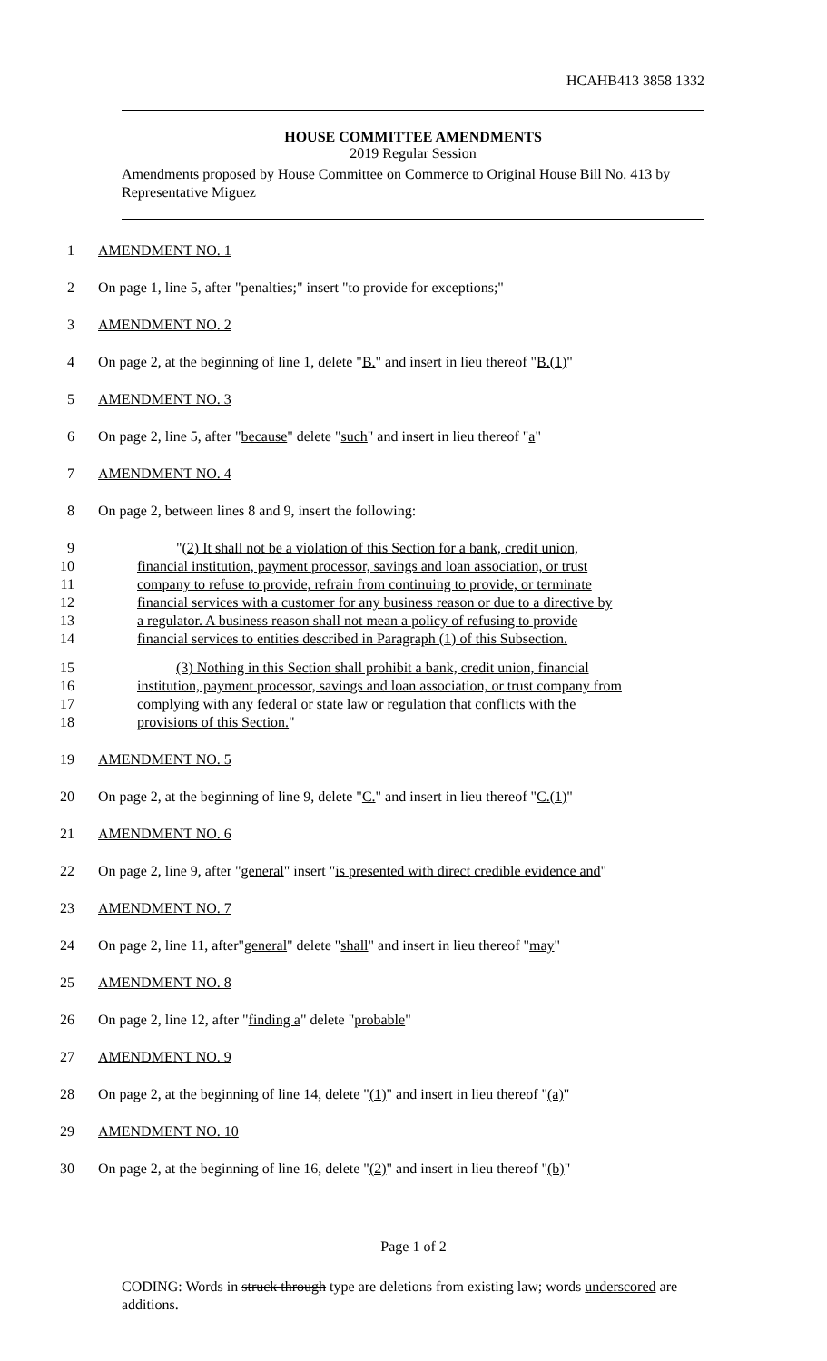HCAHB413 3858 1332
HOUSE COMMITTEE AMENDMENTS
2019 Regular Session
Amendments proposed by House Committee on Commerce to Original House Bill No. 413 by Representative Miguez
1 AMENDMENT NO. 1
2 On page 1, line 5, after "penalties;" insert "to provide for exceptions;"
3 AMENDMENT NO. 2
4 On page 2, at the beginning of line 1, delete "B." and insert in lieu thereof "B.(1)"
5 AMENDMENT NO. 3
6 On page 2, line 5, after "because" delete "such" and insert in lieu thereof "a"
7 AMENDMENT NO. 4
8 On page 2, between lines 8 and 9, insert the following:
9 "(2) It shall not be a violation of this Section for a bank, credit union,
10 financial institution, payment processor, savings and loan association, or trust
11 company to refuse to provide, refrain from continuing to provide, or terminate
12 financial services with a customer for any business reason or due to a directive by
13 a regulator. A business reason shall not mean a policy of refusing to provide
14 financial services to entities described in Paragraph (1) of this Subsection.
15 (3) Nothing in this Section shall prohibit a bank, credit union, financial
16 institution, payment processor, savings and loan association, or trust company from
17 complying with any federal or state law or regulation that conflicts with the
18 provisions of this Section."
19 AMENDMENT NO. 5
20 On page 2, at the beginning of line 9, delete "C." and insert in lieu thereof "C.(1)"
21 AMENDMENT NO. 6
22 On page 2, line 9, after "general" insert "is presented with direct credible evidence and"
23 AMENDMENT NO. 7
24 On page 2, line 11, after"general" delete "shall" and insert in lieu thereof "may"
25 AMENDMENT NO. 8
26 On page 2, line 12, after "finding a" delete "probable"
27 AMENDMENT NO. 9
28 On page 2, at the beginning of line 14, delete "(1)" and insert in lieu thereof "(a)"
29 AMENDMENT NO. 10
30 On page 2, at the beginning of line 16, delete "(2)" and insert in lieu thereof "(b)"
Page 1 of 2
CODING: Words in struck through type are deletions from existing law; words underscored are additions.